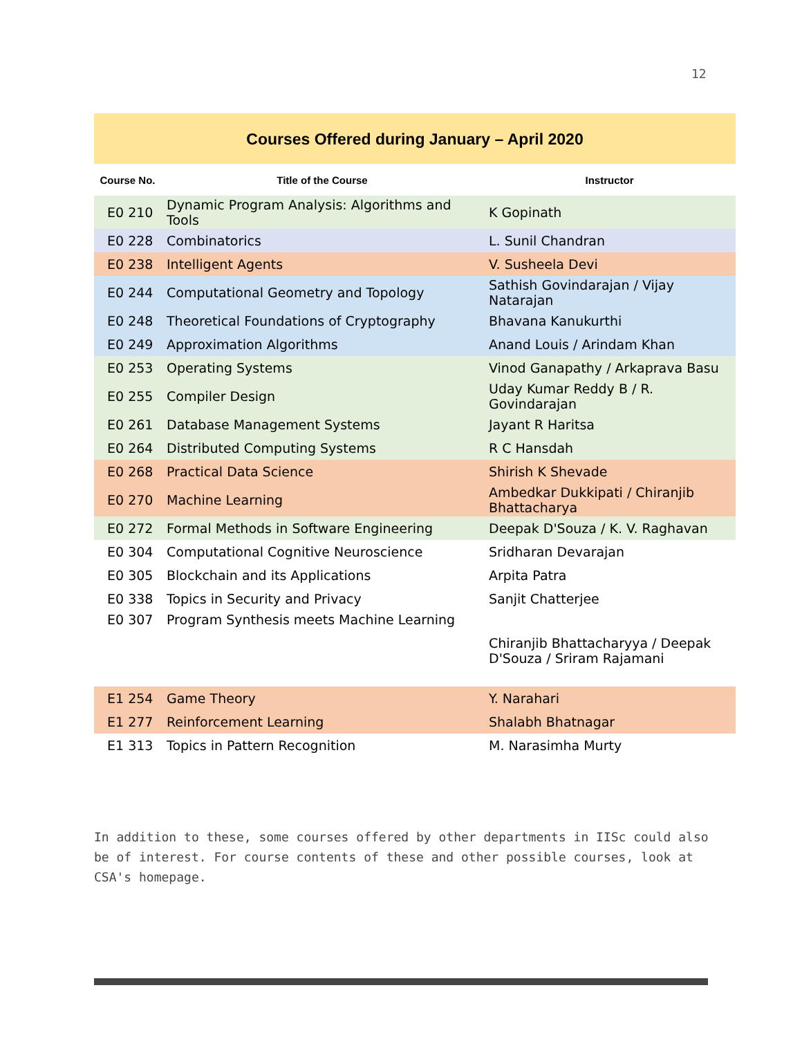12
Courses Offered during January – April 2020
| Course No. | Title of the Course | Instructor |
| --- | --- | --- |
| E0 210 | Dynamic Program Analysis: Algorithms and Tools | K Gopinath |
| E0 228 | Combinatorics | L. Sunil Chandran |
| E0 238 | Intelligent Agents | V. Susheela Devi |
| E0 244 | Computational Geometry and Topology | Sathish Govindarajan / Vijay Natarajan |
| E0 248 | Theoretical Foundations of Cryptography | Bhavana Kanukurthi |
| E0 249 | Approximation Algorithms | Anand Louis / Arindam Khan |
| E0 253 | Operating Systems | Vinod Ganapathy / Arkaprava Basu |
| E0 255 | Compiler Design | Uday Kumar Reddy B / R. Govindarajan |
| E0 261 | Database Management Systems | Jayant R Haritsa |
| E0 264 | Distributed Computing Systems | R C Hansdah |
| E0 268 | Practical Data Science | Shirish K Shevade |
| E0 270 | Machine Learning | Ambedkar Dukkipati / Chiranjib Bhattacharya |
| E0 272 | Formal Methods in Software Engineering | Deepak D'Souza / K. V. Raghavan |
| E0 304 | Computational Cognitive Neuroscience | Sridharan Devarajan |
| E0 305 | Blockchain and its Applications | Arpita Patra |
| E0 338 | Topics in Security and Privacy | Sanjit Chatterjee |
| E0 307 | Program Synthesis meets Machine Learning | Chiranjib Bhattacharyya / Deepak D'Souza / Sriram Rajamani |
| E1 254 | Game Theory | Y. Narahari |
| E1 277 | Reinforcement Learning | Shalabh Bhatnagar |
| E1 313 | Topics in Pattern Recognition | M. Narasimha Murty |
In addition to these, some courses offered by other departments in IISc could also be of interest. For course contents of these and other possible courses, look at CSA's homepage.